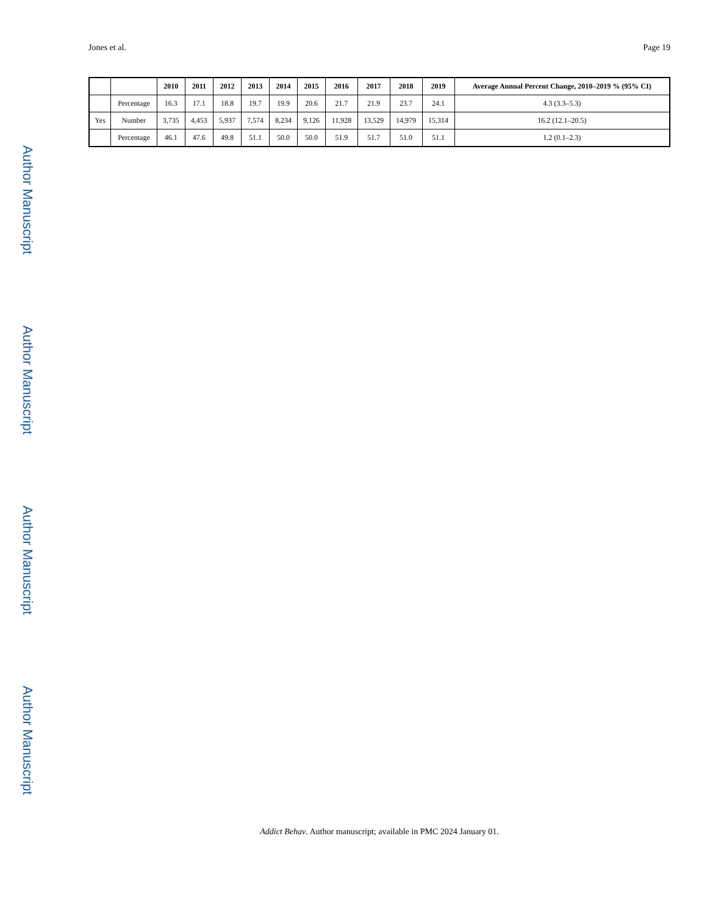Author Manuscript
Author Manuscript
Author Manuscript
Author Manuscript
Jones et al. Page 19
| | | 2010 | 2011 | 2012 | 2013 | 2014 | 2015 | 2016 | 2017 | 2018 | 2019 | Average Annual Percent Change, 2010–2019 % (95% CI) |
| --- | --- | --- | --- | --- | --- | --- | --- | --- | --- | --- | --- | --- |
| | Percentage | 16.3 | 17.1 | 18.8 | 19.7 | 19.9 | 20.6 | 21.7 | 21.9 | 23.7 | 24.1 | 4.3 (3.3–5.3) |
| Yes | Number | 3,735 | 4,453 | 5,937 | 7,574 | 8,234 | 9,126 | 11,928 | 13,529 | 14,979 | 15,314 | 16.2 (12.1–20.5) |
| | Percentage | 46.1 | 47.6 | 49.8 | 51.1 | 50.0 | 50.0 | 51.9 | 51.7 | 51.0 | 51.1 | 1.2 (0.1–2.3) |
Addict Behav. Author manuscript; available in PMC 2024 January 01.